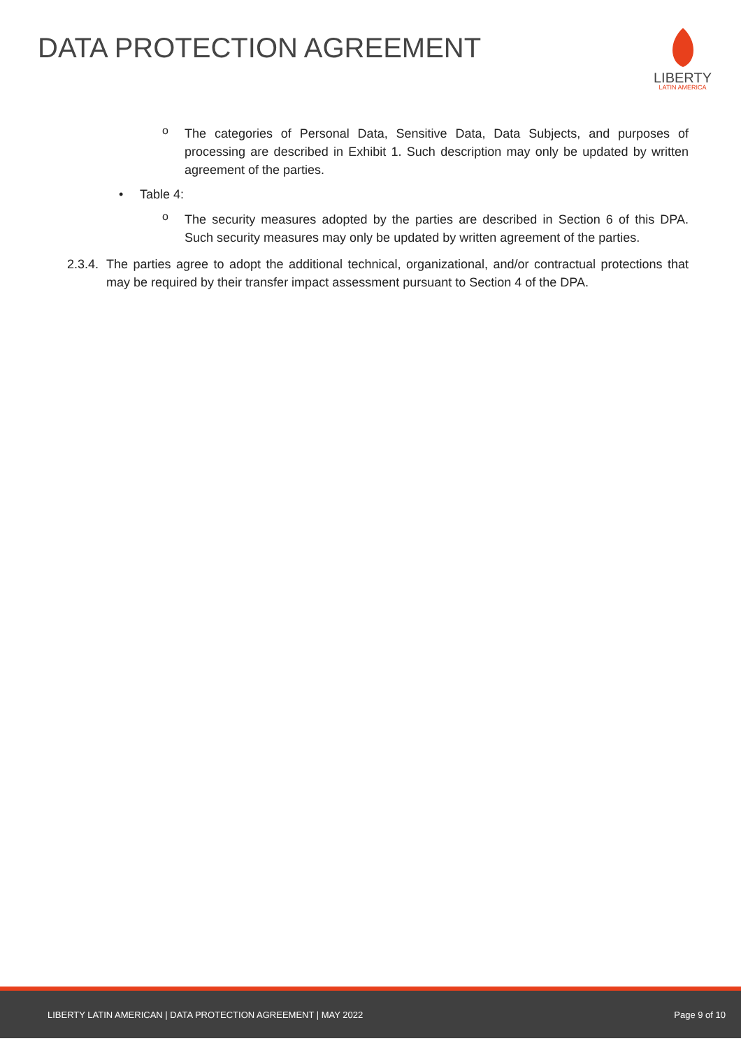DATA PROTECTION AGREEMENT
LIBERTY
LATIN AMERICA
o
The categories of Personal Data, Sensitive Data, Data Subjects, and purposes of processing are described in Exhibit 1. Such description may only be updated by written agreement of the parties.
• Table 4:
o
The security measures adopted by the parties are described in Section 6 of this DPA. Such security measures may only be updated by written agreement of the parties.
2.3.4.
The parties agree to adopt the additional technical, organizational, and/or contractual protections that may be required by their transfer impact assessment pursuant to Section 4 of the DPA.
LIBERTY LATIN AMERICAN | DATA PROTECTION AGREEMENT | MAY 2022 Page 9 of 10